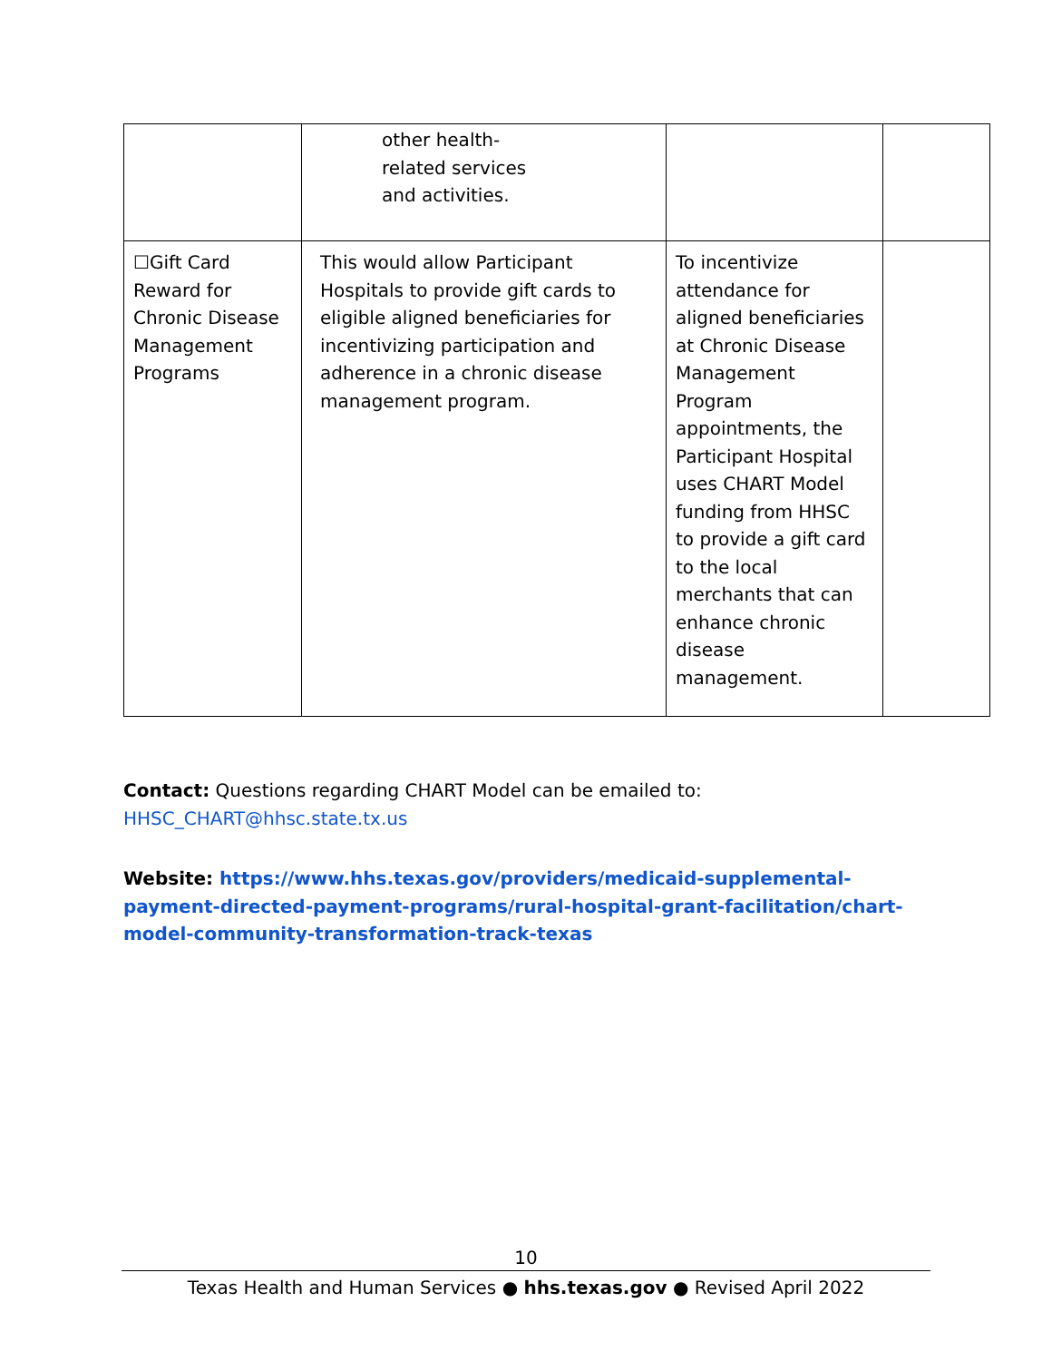| | other health- related services and activities. | | |
| ☐Gift Card Reward for Chronic Disease Management Programs | This would allow Participant Hospitals to provide gift cards to eligible aligned beneficiaries for incentivizing participation and adherence in a chronic disease management program. | To incentivize attendance for aligned beneficiaries at Chronic Disease Management Program appointments, the Participant Hospital uses CHART Model funding from HHSC to provide a gift card to the local merchants that can enhance chronic disease management. | |
Contact: Questions regarding CHART Model can be emailed to: HHSC_CHART@hhsc.state.tx.us
Website: https://www.hhs.texas.gov/providers/medicaid-supplemental-payment-directed-payment-programs/rural-hospital-grant-facilitation/chart-model-community-transformation-track-texas
10
Texas Health and Human Services ● hhs.texas.gov ● Revised April 2022